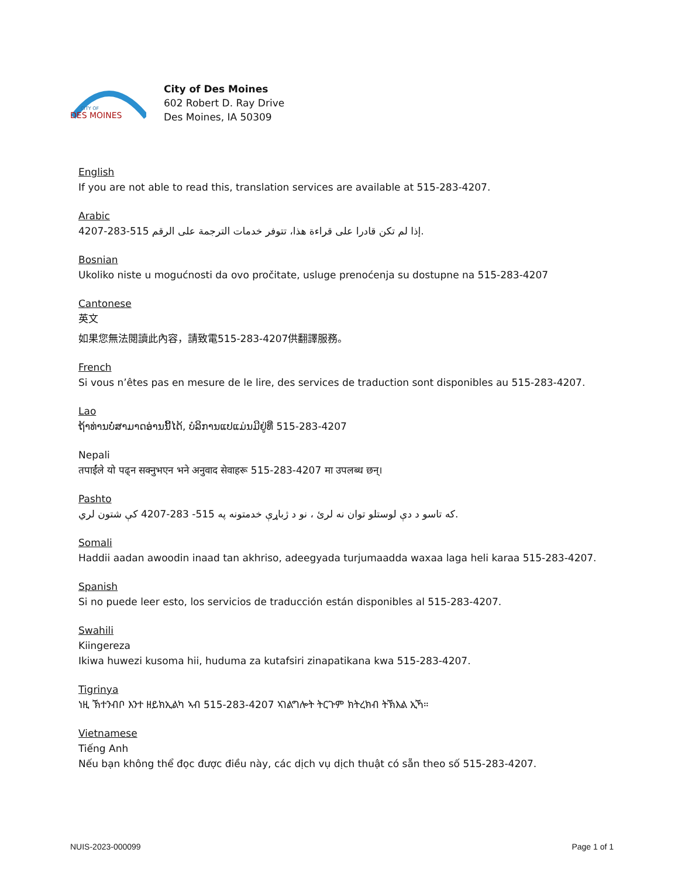CITY OF
DES MOINES
City of Des Moines
602 Robert D. Ray Drive
Des Moines, IA 50309
English
If you are not able to read this, translation services are available at 515-283-4207.
Arabic
إذا لم تكن قادرا على قراءة هذا، تتوفر خدمات الترجمة على الرقم 515-283-4207.
Bosnian
Ukoliko niste u mogućnosti da ovo pročitate, usluge prenoćenja su dostupne na 515-283-4207
Cantonese
英文
如果您無法閱讀此內容，請致電515-283-4207供翻譯服務。
French
Si vous n’êtes pas en mesure de le lire, des services de traduction sont disponibles au 515-283-4207.
Lao
ຖ້າທ່ານບໍ່ສາມາດອ່ານນີ້ໄດ້, ບໍລິການແປແມ່ນມີຢູ່ທີ່ 515-283-4207
Nepali
तपाईंले यो पढ्न सक्नुभएन भने अनुवाद सेवाहरू 515-283-4207 मा उपलब्ध छन्।
Pashto
که تاسو د دې لوستلو توان نه لرئ ، نو د ژباړې خدمتونه په 515- 283-4207 کې شتون لري.
Somali
Haddii aadan awoodin inaad tan akhriso, adeegyada turjumaadda waxaa laga heli karaa 515-283-4207.
Spanish
Si no puede leer esto, los servicios de traducción están disponibles al 515-283-4207.
Swahili
Kiingereza
Ikiwa huwezi kusoma hii, huduma za kutafsiri zinapatikana kwa 515-283-4207.
Tigrinya
ነዚ ኽተንብቦ እንተ ዘይክኢልካ ኣብ 515-283-4207 ኣገልግሎት ትርጉም ክትረክብ ትኽእል ኢኻ።
Vietnamese
Tiếng Anh
Nếu bạn không thể đọc được điều này, các dịch vụ dịch thuật có sẵn theo số 515-283-4207.
NUIS-2023-000099 Page 1 of 1